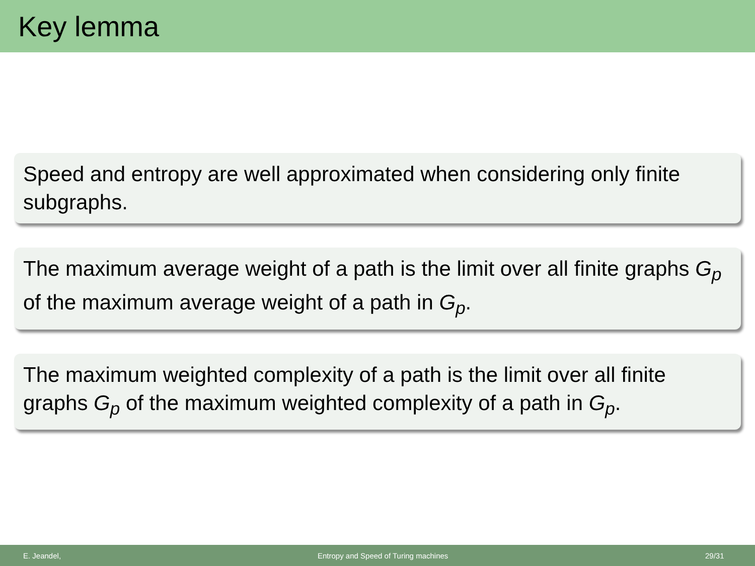Key lemma
Speed and entropy are well approximated when considering only finite subgraphs.
The maximum average weight of a path is the limit over all finite graphs G<sub>p</sub> of the maximum average weight of a path in G<sub>p</sub>.
The maximum weighted complexity of a path is the limit over all finite graphs G<sub>p</sub> of the maximum weighted complexity of a path in G<sub>p</sub>.
E. Jeandel, Entropy and Speed of Turing machines 29/31